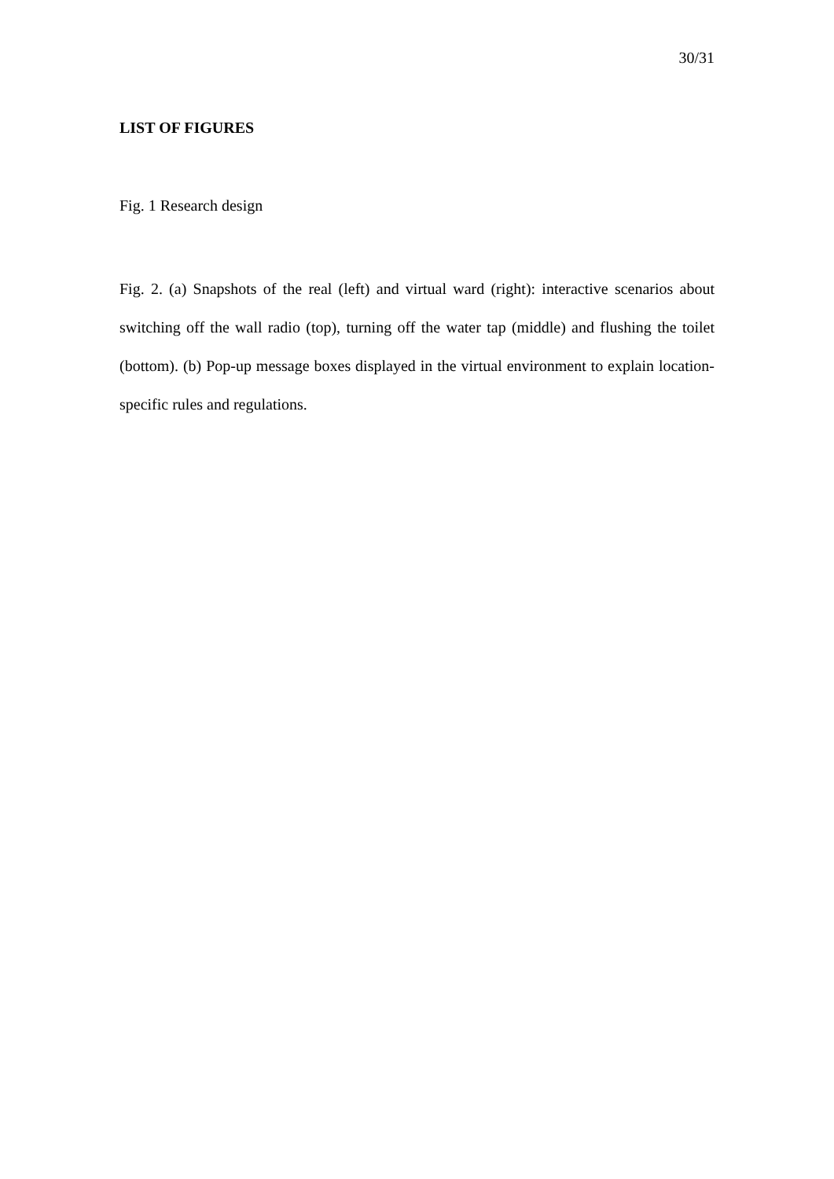30/31
LIST OF FIGURES
Fig. 1 Research design
Fig. 2. (a) Snapshots of the real (left) and virtual ward (right): interactive scenarios about switching off the wall radio (top), turning off the water tap (middle) and flushing the toilet (bottom). (b) Pop-up message boxes displayed in the virtual environment to explain location-specific rules and regulations.